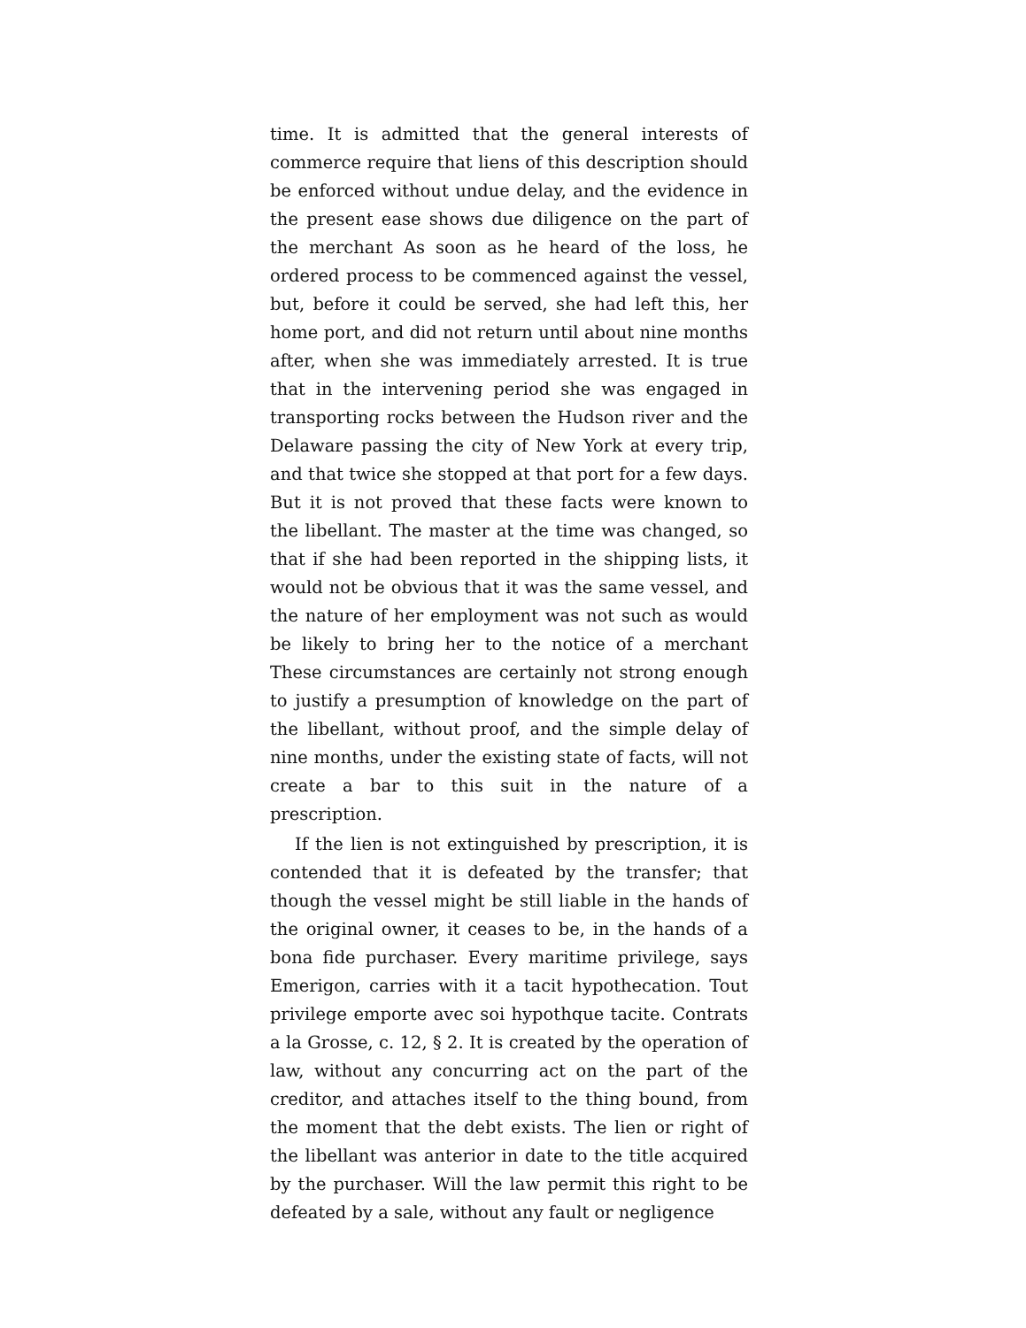time. It is admitted that the general interests of commerce require that liens of this description should be enforced without undue delay, and the evidence in the present ease shows due diligence on the part of the merchant As soon as he heard of the loss, he ordered process to be commenced against the vessel, but, before it could be served, she had left this, her home port, and did not return until about nine months after, when she was immediately arrested. It is true that in the intervening period she was engaged in transporting rocks between the Hudson river and the Delaware passing the city of New York at every trip, and that twice she stopped at that port for a few days. But it is not proved that these facts were known to the libellant. The master at the time was changed, so that if she had been reported in the shipping lists, it would not be obvious that it was the same vessel, and the nature of her employment was not such as would be likely to bring her to the notice of a merchant These circumstances are certainly not strong enough to justify a presumption of knowledge on the part of the libellant, without proof, and the simple delay of nine months, under the existing state of facts, will not create a bar to this suit in the nature of a prescription.
If the lien is not extinguished by prescription, it is contended that it is defeated by the transfer; that though the vessel might be still liable in the hands of the original owner, it ceases to be, in the hands of a bona fide purchaser. Every maritime privilege, says Emerigon, carries with it a tacit hypothecation. Tout privilege emporte avec soi hypothque tacite. Contrats a la Grosse, c. 12, § 2. It is created by the operation of law, without any concurring act on the part of the creditor, and attaches itself to the thing bound, from the moment that the debt exists. The lien or right of the libellant was anterior in date to the title acquired by the purchaser. Will the law permit this right to be defeated by a sale, without any fault or negligence